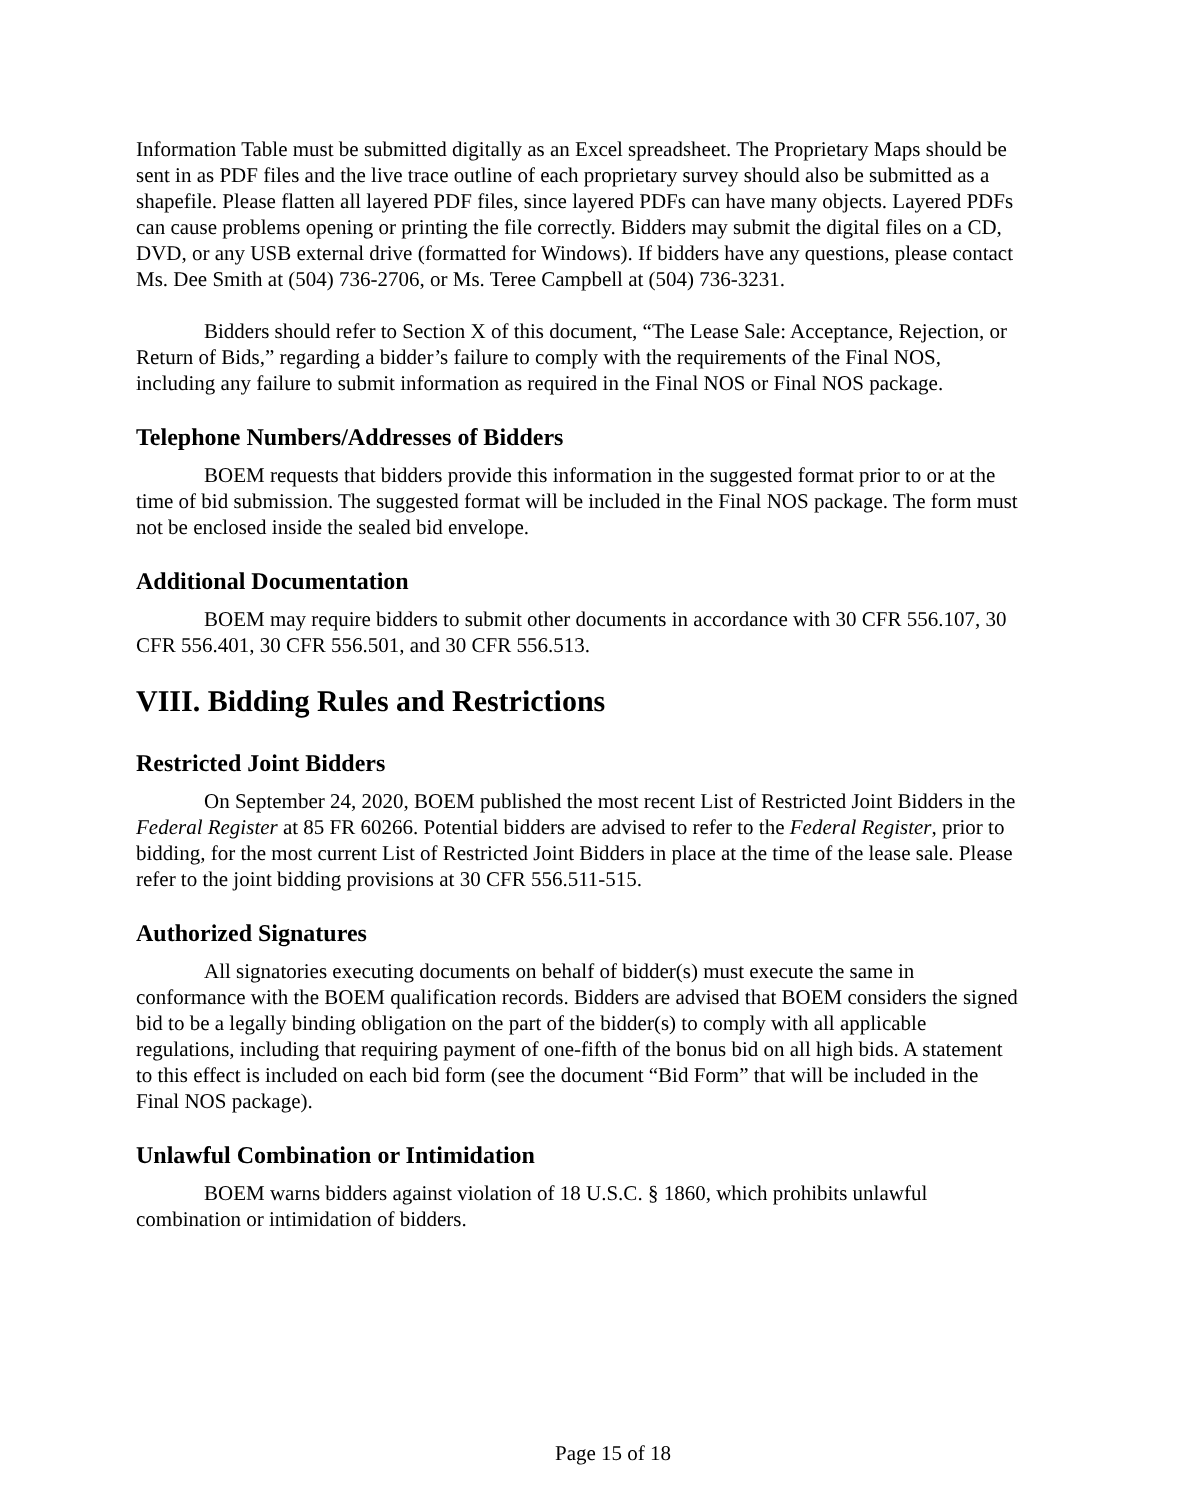Information Table must be submitted digitally as an Excel spreadsheet. The Proprietary Maps should be sent in as PDF files and the live trace outline of each proprietary survey should also be submitted as a shapefile. Please flatten all layered PDF files, since layered PDFs can have many objects. Layered PDFs can cause problems opening or printing the file correctly. Bidders may submit the digital files on a CD, DVD, or any USB external drive (formatted for Windows). If bidders have any questions, please contact Ms. Dee Smith at (504) 736-2706, or Ms. Teree Campbell at (504) 736-3231.
Bidders should refer to Section X of this document, “The Lease Sale: Acceptance, Rejection, or Return of Bids,” regarding a bidder’s failure to comply with the requirements of the Final NOS, including any failure to submit information as required in the Final NOS or Final NOS package.
Telephone Numbers/Addresses of Bidders
BOEM requests that bidders provide this information in the suggested format prior to or at the time of bid submission. The suggested format will be included in the Final NOS package. The form must not be enclosed inside the sealed bid envelope.
Additional Documentation
BOEM may require bidders to submit other documents in accordance with 30 CFR 556.107, 30 CFR 556.401, 30 CFR 556.501, and 30 CFR 556.513.
VIII. Bidding Rules and Restrictions
Restricted Joint Bidders
On September 24, 2020, BOEM published the most recent List of Restricted Joint Bidders in the Federal Register at 85 FR 60266. Potential bidders are advised to refer to the Federal Register, prior to bidding, for the most current List of Restricted Joint Bidders in place at the time of the lease sale. Please refer to the joint bidding provisions at 30 CFR 556.511-515.
Authorized Signatures
All signatories executing documents on behalf of bidder(s) must execute the same in conformance with the BOEM qualification records. Bidders are advised that BOEM considers the signed bid to be a legally binding obligation on the part of the bidder(s) to comply with all applicable regulations, including that requiring payment of one-fifth of the bonus bid on all high bids. A statement to this effect is included on each bid form (see the document “Bid Form” that will be included in the Final NOS package).
Unlawful Combination or Intimidation
BOEM warns bidders against violation of 18 U.S.C. § 1860, which prohibits unlawful combination or intimidation of bidders.
Page 15 of 18